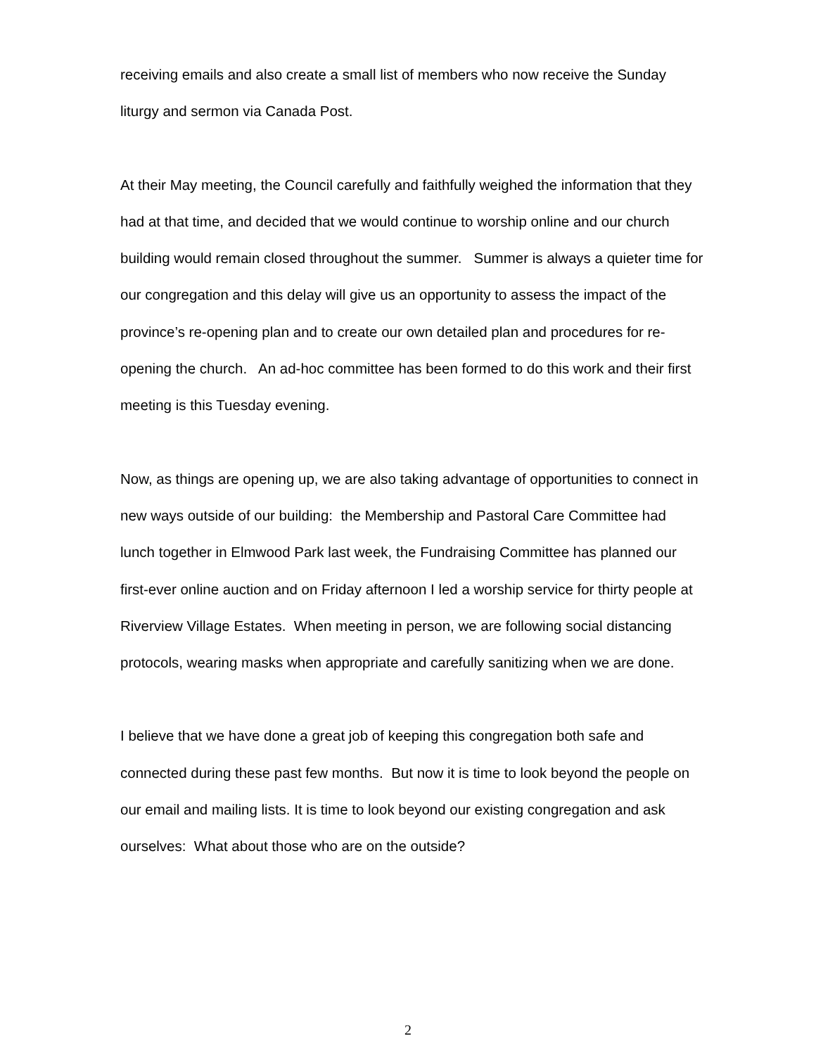receiving emails and also create a small list of members who now receive the Sunday liturgy and sermon via Canada Post.
At their May meeting, the Council carefully and faithfully weighed the information that they had at that time, and decided that we would continue to worship online and our church building would remain closed throughout the summer. Summer is always a quieter time for our congregation and this delay will give us an opportunity to assess the impact of the province’s re-opening plan and to create our own detailed plan and procedures for re-opening the church. An ad-hoc committee has been formed to do this work and their first meeting is this Tuesday evening.
Now, as things are opening up, we are also taking advantage of opportunities to connect in new ways outside of our building: the Membership and Pastoral Care Committee had lunch together in Elmwood Park last week, the Fundraising Committee has planned our first-ever online auction and on Friday afternoon I led a worship service for thirty people at Riverview Village Estates. When meeting in person, we are following social distancing protocols, wearing masks when appropriate and carefully sanitizing when we are done.
I believe that we have done a great job of keeping this congregation both safe and connected during these past few months. But now it is time to look beyond the people on our email and mailing lists. It is time to look beyond our existing congregation and ask ourselves: What about those who are on the outside?
2